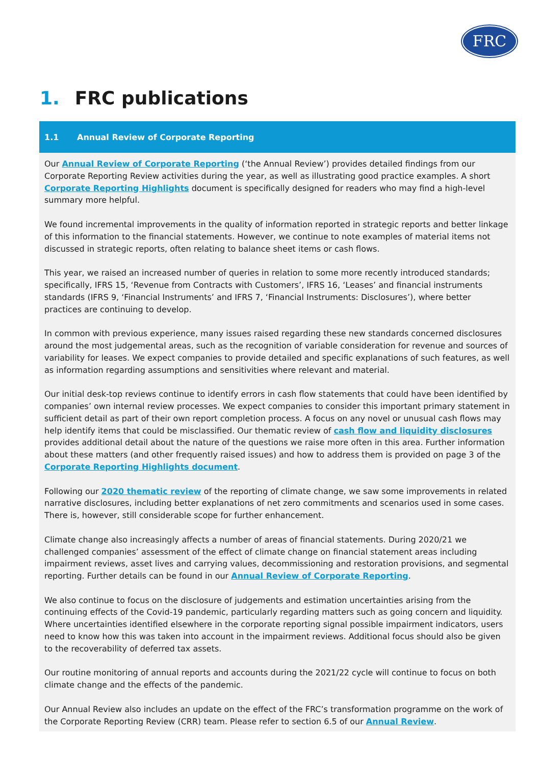FRC
1. FRC publications
1.1 Annual Review of Corporate Reporting
Our Annual Review of Corporate Reporting (‘the Annual Review’) provides detailed findings from our Corporate Reporting Review activities during the year, as well as illustrating good practice examples. A short Corporate Reporting Highlights document is specifically designed for readers who may find a high-level summary more helpful.
We found incremental improvements in the quality of information reported in strategic reports and better linkage of this information to the financial statements. However, we continue to note examples of material items not discussed in strategic reports, often relating to balance sheet items or cash flows.
This year, we raised an increased number of queries in relation to some more recently introduced standards; specifically, IFRS 15, ‘Revenue from Contracts with Customers’, IFRS 16, ‘Leases’ and financial instruments standards (IFRS 9, ‘Financial Instruments’ and IFRS 7, ‘Financial Instruments: Disclosures’), where better practices are continuing to develop.
In common with previous experience, many issues raised regarding these new standards concerned disclosures around the most judgemental areas, such as the recognition of variable consideration for revenue and sources of variability for leases. We expect companies to provide detailed and specific explanations of such features, as well as information regarding assumptions and sensitivities where relevant and material.
Our initial desk-top reviews continue to identify errors in cash flow statements that could have been identified by companies’ own internal review processes. We expect companies to consider this important primary statement in sufficient detail as part of their own report completion process. A focus on any novel or unusual cash flows may help identify items that could be misclassified. Our thematic review of cash flow and liquidity disclosures provides additional detail about the nature of the questions we raise more often in this area. Further information about these matters (and other frequently raised issues) and how to address them is provided on page 3 of the Corporate Reporting Highlights document.
Following our 2020 thematic review of the reporting of climate change, we saw some improvements in related narrative disclosures, including better explanations of net zero commitments and scenarios used in some cases. There is, however, still considerable scope for further enhancement.
Climate change also increasingly affects a number of areas of financial statements. During 2020/21 we challenged companies’ assessment of the effect of climate change on financial statement areas including impairment reviews, asset lives and carrying values, decommissioning and restoration provisions, and segmental reporting. Further details can be found in our Annual Review of Corporate Reporting.
We also continue to focus on the disclosure of judgements and estimation uncertainties arising from the continuing effects of the Covid-19 pandemic, particularly regarding matters such as going concern and liquidity. Where uncertainties identified elsewhere in the corporate reporting signal possible impairment indicators, users need to know how this was taken into account in the impairment reviews. Additional focus should also be given to the recoverability of deferred tax assets.
Our routine monitoring of annual reports and accounts during the 2021/22 cycle will continue to focus on both climate change and the effects of the pandemic.
Our Annual Review also includes an update on the effect of the FRC’s transformation programme on the work of the Corporate Reporting Review (CRR) team. Please refer to section 6.5 of our Annual Review.